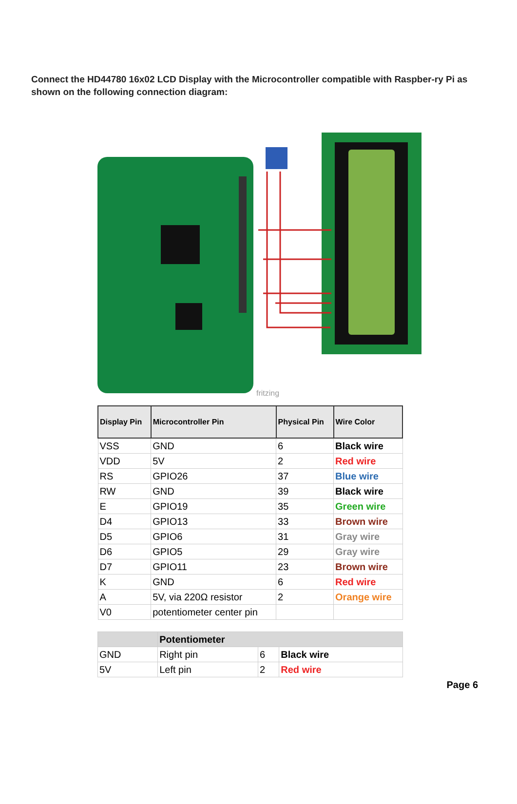Connect the HD44780 16x02 LCD Display with the Microcontroller compatible with Raspber-ry Pi as shown on the following connection diagram:
fritzing
| Display Pin | Microcontroller Pin | Physical Pin | Wire Color |
| --- | --- | --- | --- |
| VSS | GND | 6 | Black wire |
| VDD | 5V | 2 | Red wire |
| RS | GPIO26 | 37 | Blue wire |
| RW | GND | 39 | Black wire |
| E | GPIO19 | 35 | Green wire |
| D4 | GPIO13 | 33 | Brown wire |
| D5 | GPIO6 | 31 | Gray wire |
| D6 | GPIO5 | 29 | Gray wire |
| D7 | GPIO11 | 23 | Brown wire |
| K | GND | 6 | Red wire |
| A | 5V, via 220Ω resistor | 2 | Orange wire |
| V0 | potentiometer center pin | | |
| | Potentiometer | | |
| GND | Right pin | 6 | Black wire |
| 5V | Left pin | 2 | Red wire |
Page 6